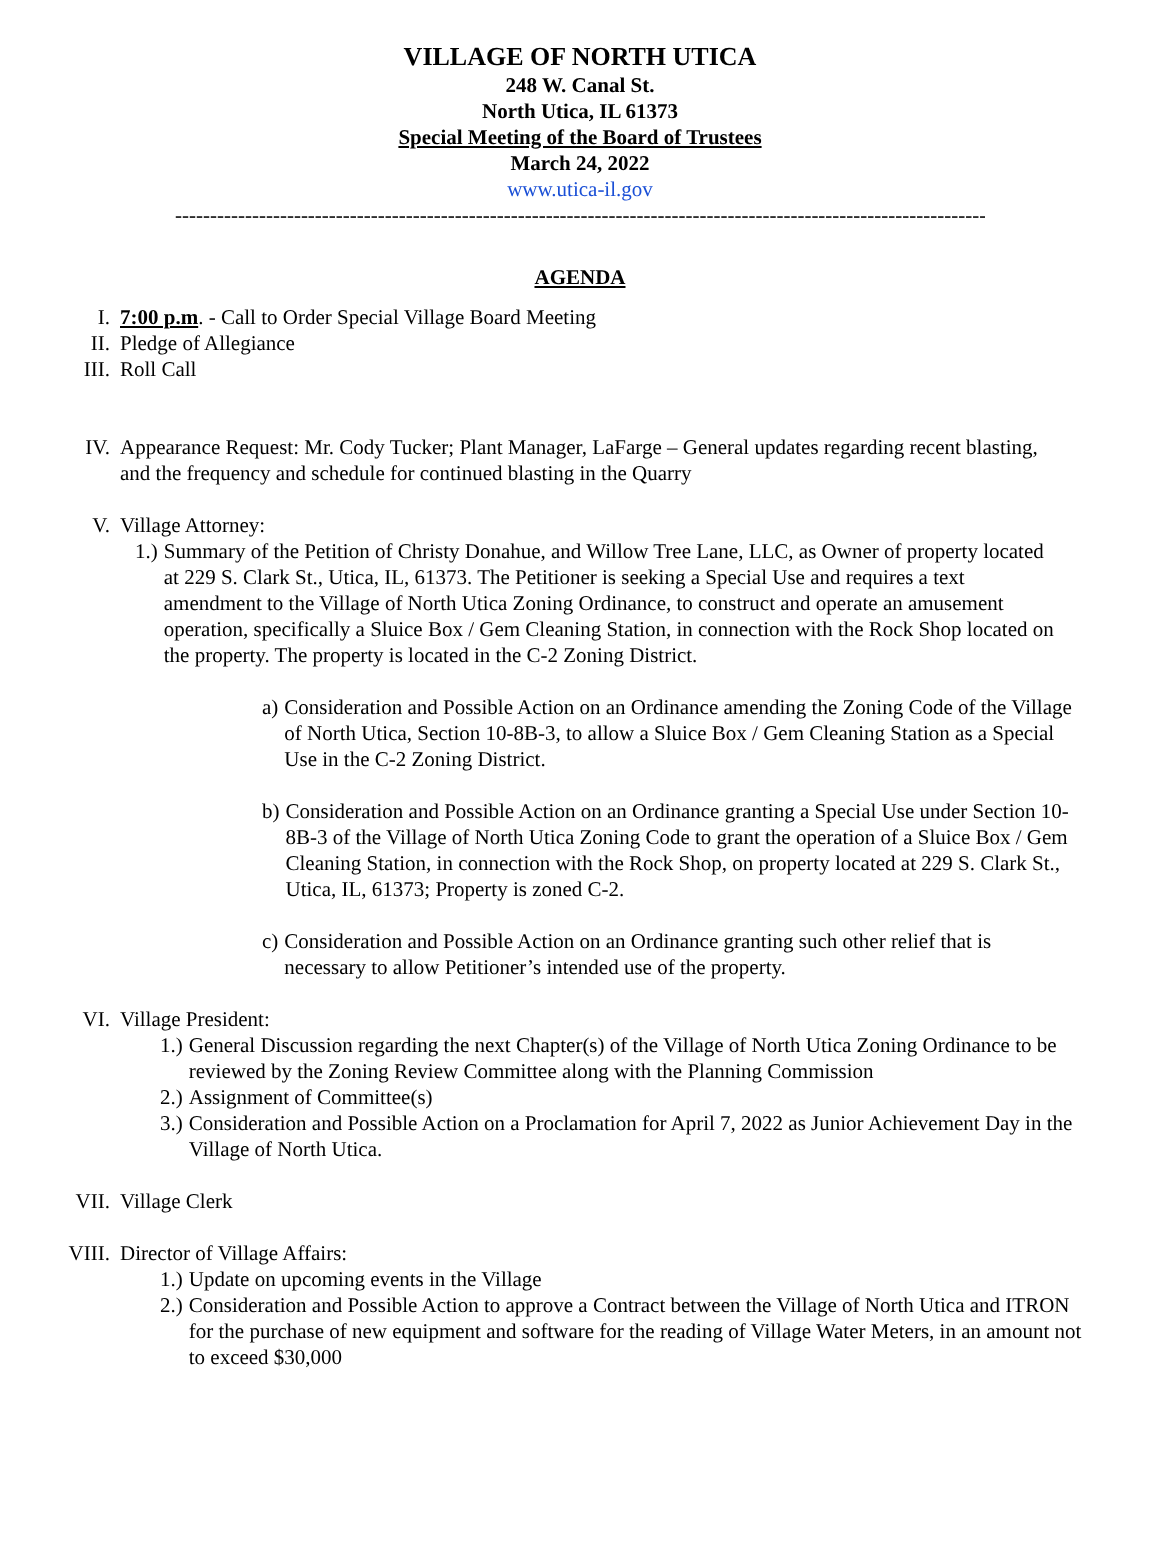VILLAGE OF NORTH UTICA
248 W. Canal St.
North Utica, IL 61373
Special Meeting of the Board of Trustees
March 24, 2022
www.utica-il.gov
----------------------------------------------------------------------------------------------------------------------
AGENDA
I. 7:00 p.m. - Call to Order Special Village Board Meeting
II. Pledge of Allegiance
III. Roll Call
IV. Appearance Request: Mr. Cody Tucker; Plant Manager, LaFarge – General updates regarding recent blasting, and the frequency and schedule for continued blasting in the Quarry
V. Village Attorney:
1.) Summary of the Petition of Christy Donahue, and Willow Tree Lane, LLC, as Owner of property located at 229 S. Clark St., Utica, IL, 61373. The Petitioner is seeking a Special Use and requires a text amendment to the Village of North Utica Zoning Ordinance, to construct and operate an amusement operation, specifically a Sluice Box / Gem Cleaning Station, in connection with the Rock Shop located on the property. The property is located in the C-2 Zoning District.
a) Consideration and Possible Action on an Ordinance amending the Zoning Code of the Village of North Utica, Section 10-8B-3, to allow a Sluice Box / Gem Cleaning Station as a Special Use in the C-2 Zoning District.
b) Consideration and Possible Action on an Ordinance granting a Special Use under Section 10-8B-3 of the Village of North Utica Zoning Code to grant the operation of a Sluice Box / Gem Cleaning Station, in connection with the Rock Shop, on property located at 229 S. Clark St., Utica, IL, 61373; Property is zoned C-2.
c) Consideration and Possible Action on an Ordinance granting such other relief that is necessary to allow Petitioner’s intended use of the property.
VI. Village President:
1.) General Discussion regarding the next Chapter(s) of the Village of North Utica Zoning Ordinance to be reviewed by the Zoning Review Committee along with the Planning Commission
2.) Assignment of Committee(s)
3.) Consideration and Possible Action on a Proclamation for April 7, 2022 as Junior Achievement Day in the Village of North Utica.
VII. Village Clerk
VIII. Director of Village Affairs:
1.) Update on upcoming events in the Village
2.) Consideration and Possible Action to approve a Contract between the Village of North Utica and ITRON for the purchase of new equipment and software for the reading of Village Water Meters, in an amount not to exceed $30,000